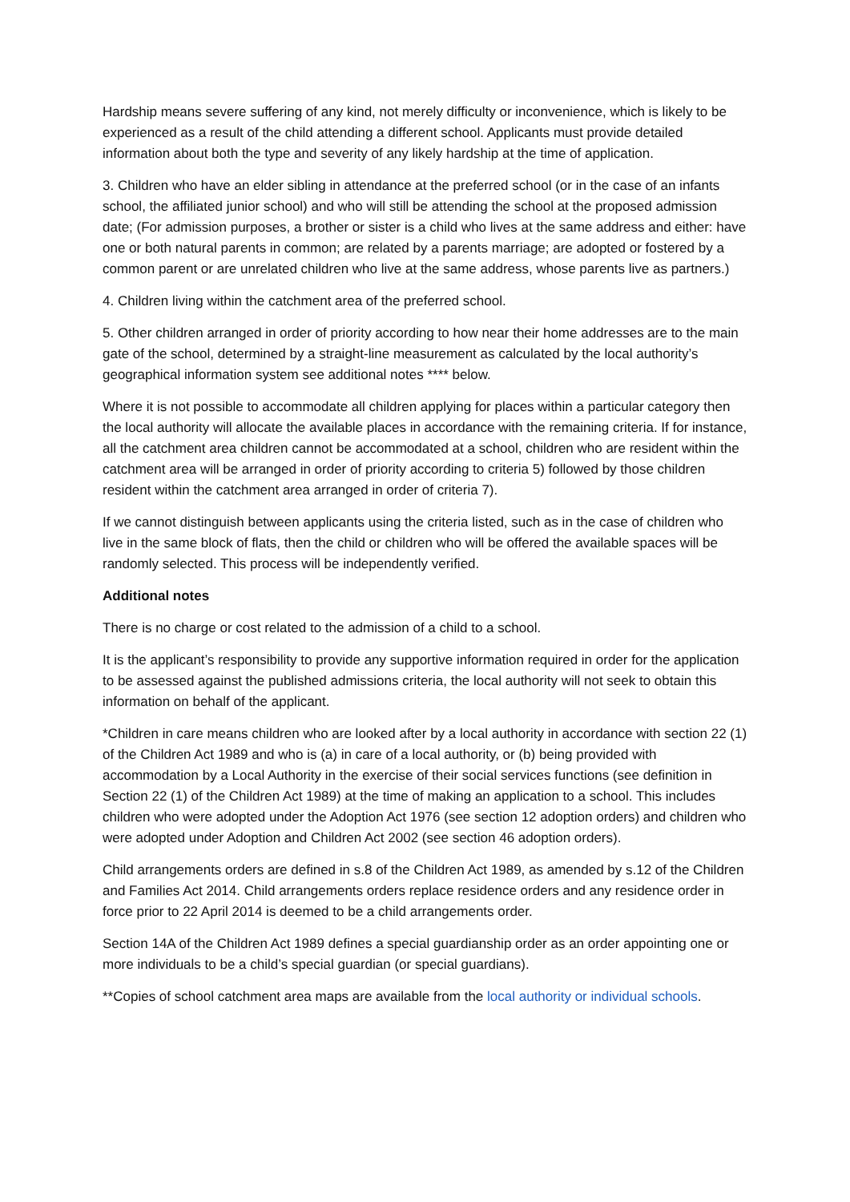Hardship means severe suffering of any kind, not merely difficulty or inconvenience, which is likely to be experienced as a result of the child attending a different school. Applicants must provide detailed information about both the type and severity of any likely hardship at the time of application.
3. Children who have an elder sibling in attendance at the preferred school (or in the case of an infants school, the affiliated junior school) and who will still be attending the school at the proposed admission date; (For admission purposes, a brother or sister is a child who lives at the same address and either: have one or both natural parents in common; are related by a parents marriage; are adopted or fostered by a common parent or are unrelated children who live at the same address, whose parents live as partners.)
4. Children living within the catchment area of the preferred school.
5. Other children arranged in order of priority according to how near their home addresses are to the main gate of the school, determined by a straight-line measurement as calculated by the local authority’s geographical information system see additional notes **** below.
Where it is not possible to accommodate all children applying for places within a particular category then the local authority will allocate the available places in accordance with the remaining criteria. If for instance, all the catchment area children cannot be accommodated at a school, children who are resident within the catchment area will be arranged in order of priority according to criteria 5) followed by those children resident within the catchment area arranged in order of criteria 7).
If we cannot distinguish between applicants using the criteria listed, such as in the case of children who live in the same block of flats, then the child or children who will be offered the available spaces will be randomly selected. This process will be independently verified.
Additional notes
There is no charge or cost related to the admission of a child to a school.
It is the applicant’s responsibility to provide any supportive information required in order for the application to be assessed against the published admissions criteria, the local authority will not seek to obtain this information on behalf of the applicant.
*Children in care means children who are looked after by a local authority in accordance with section 22 (1) of the Children Act 1989 and who is (a) in care of a local authority, or (b) being provided with accommodation by a Local Authority in the exercise of their social services functions (see definition in Section 22 (1) of the Children Act 1989) at the time of making an application to a school. This includes children who were adopted under the Adoption Act 1976 (see section 12 adoption orders) and children who were adopted under Adoption and Children Act 2002 (see section 46 adoption orders).
Child arrangements orders are defined in s.8 of the Children Act 1989, as amended by s.12 of the Children and Families Act 2014. Child arrangements orders replace residence orders and any residence order in force prior to 22 April 2014 is deemed to be a child arrangements order.
Section 14A of the Children Act 1989 defines a special guardianship order as an order appointing one or more individuals to be a child’s special guardian (or special guardians).
**Copies of school catchment area maps are available from the local authority or individual schools.